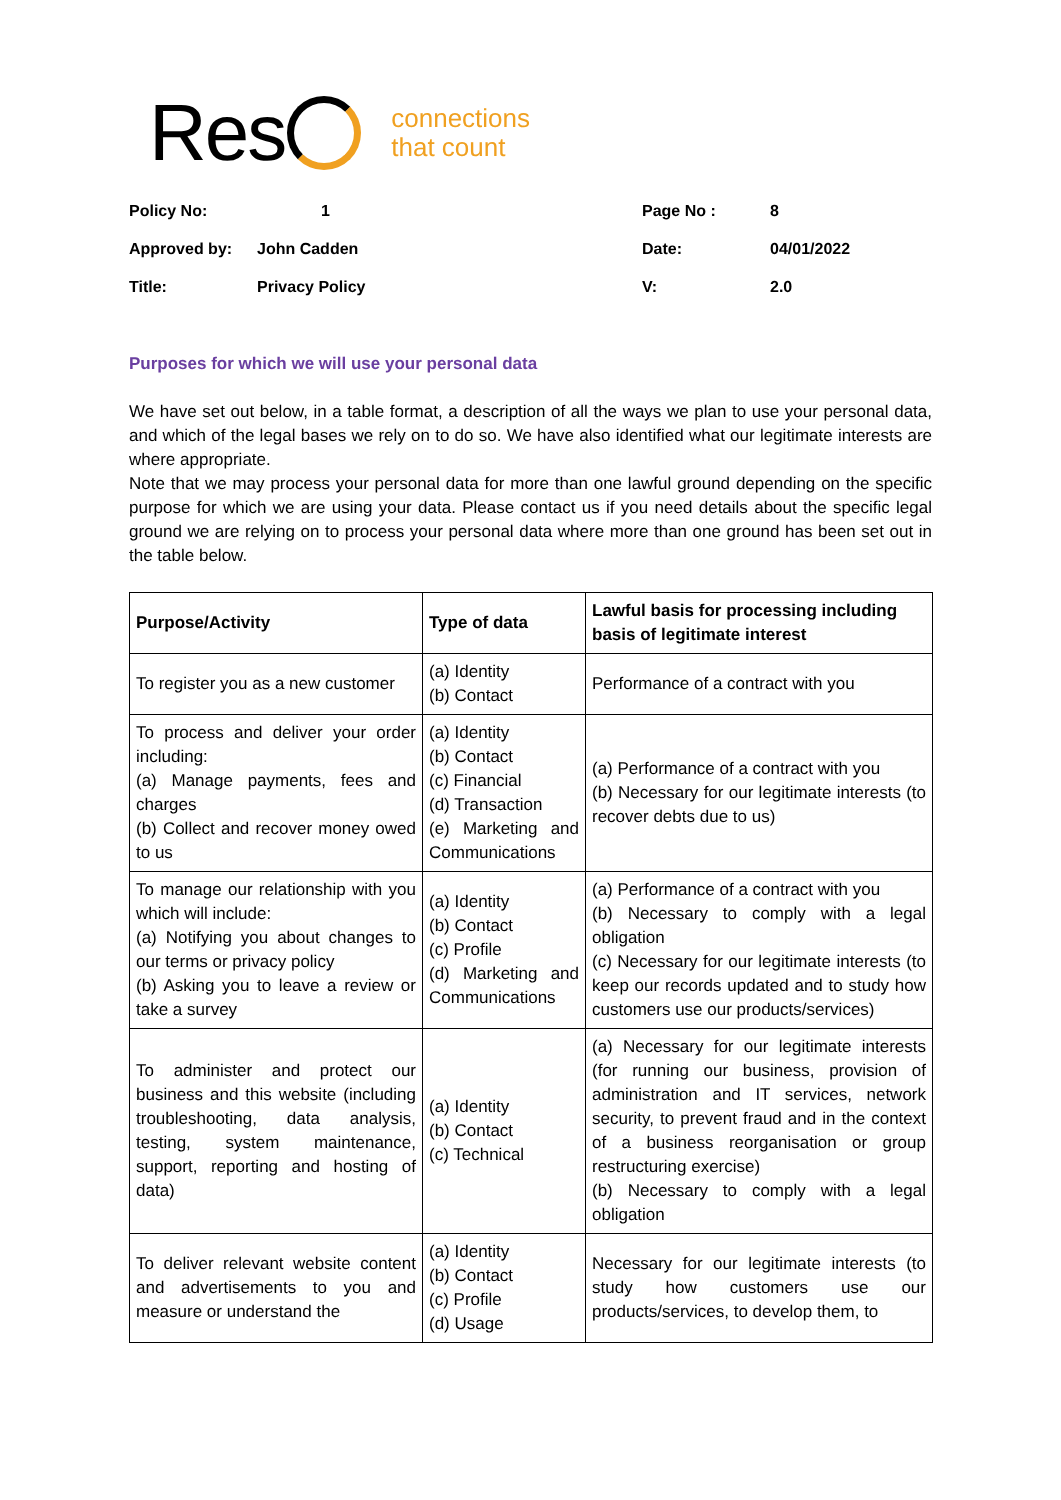Res connections
that count
| Policy No: | 1 | Page No : | 8 |
| Approved by: | John Cadden | Date: | 04/01/2022 |
| Title: | Privacy Policy | V: | 2.0 |
Purposes for which we will use your personal data
We have set out below, in a table format, a description of all the ways we plan to use your personal data, and which of the legal bases we rely on to do so. We have also identified what our legitimate interests are where appropriate.
Note that we may process your personal data for more than one lawful ground depending on the specific purpose for which we are using your data. Please contact us if you need details about the specific legal ground we are relying on to process your personal data where more than one ground has been set out in the table below.
| Purpose/Activity | Type of data | Lawful basis for processing including basis of legitimate interest |
| --- | --- | --- |
| To register you as a new customer | (a) Identity (b) Contact | Performance of a contract with you |
| To process and deliver your order including: (a) Manage payments, fees and charges (b) Collect and recover money owed to us | (a) Identity (b) Contact (c) Financial (d) Transaction (e) Marketing and Communications | (a) Performance of a contract with you (b) Necessary for our legitimate interests (to recover debts due to us) |
| To manage our relationship with you which will include: (a) Notifying you about changes to our terms or privacy policy (b) Asking you to leave a review or take a survey | (a) Identity (b) Contact (c) Profile (d) Marketing and Communications | (a) Performance of a contract with you (b) Necessary to comply with a legal obligation (c) Necessary for our legitimate interests (to keep our records updated and to study how customers use our products/services) |
| To administer and protect our business and this website (including troubleshooting, data analysis, testing, system maintenance, support, reporting and hosting of data) | (a) Identity (b) Contact (c) Technical | (a) Necessary for our legitimate interests (for running our business, provision of administration and IT services, network security, to prevent fraud and in the context of a business reorganisation or group restructuring exercise) (b) Necessary to comply with a legal obligation |
| To deliver relevant website content and advertisements to you and measure or understand the | (a) Identity (b) Contact (c) Profile (d) Usage | Necessary for our legitimate interests (to study how customers use our products/services, to develop them, to |